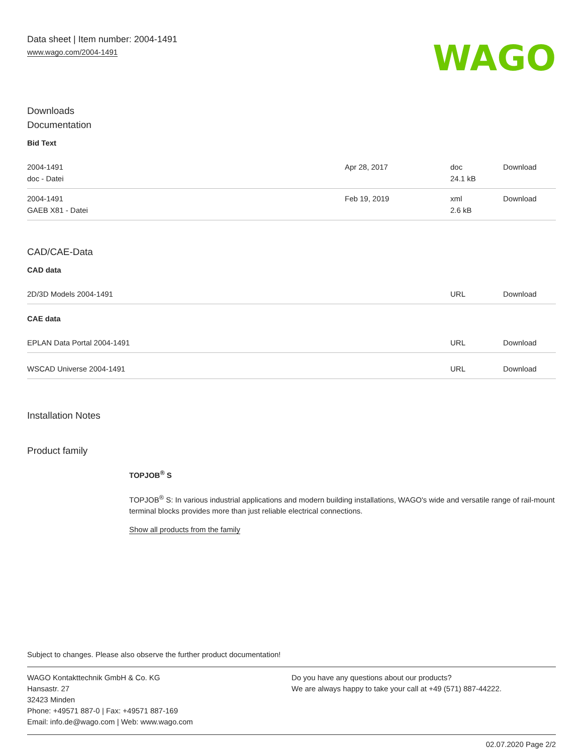Data sheet | Item number: 2004-1491
www.wago.com/2004-1491
WAGO
Downloads
Documentation
Bid Text
| 2004-1491 doc - Datei | Apr 28, 2017 | doc 24.1 kB | Download |
| 2004-1491 GAEB X81 - Datei | Feb 19, 2019 | xml 2.6 kB | Download |
CAD/CAE-Data
CAD data
| 2D/3D Models 2004-1491 | URL | Download |
CAE data
| EPLAN Data Portal 2004-1491 | URL | Download |
| WSCAD Universe 2004-1491 | URL | Download |
Installation Notes
Product family
TOPJOB<sup>®</sup> S
TOPJOB<sup>®</sup> S: In various industrial applications and modern building installations, WAGO's wide and versatile range of rail-mount terminal blocks provides more than just reliable electrical connections.
Show all products from the family
Subject to changes. Please also observe the further product documentation!
WAGO Kontakttechnik GmbH & Co. KG
Hansastr. 27
32423 Minden
Phone: +49571 887-0 | Fax: +49571 887-169
Email: info.de@wago.com | Web: www.wago.com
Do you have any questions about our products?
We are always happy to take your call at +49 (571) 887-44222.
02.07.2020 Page 2/2